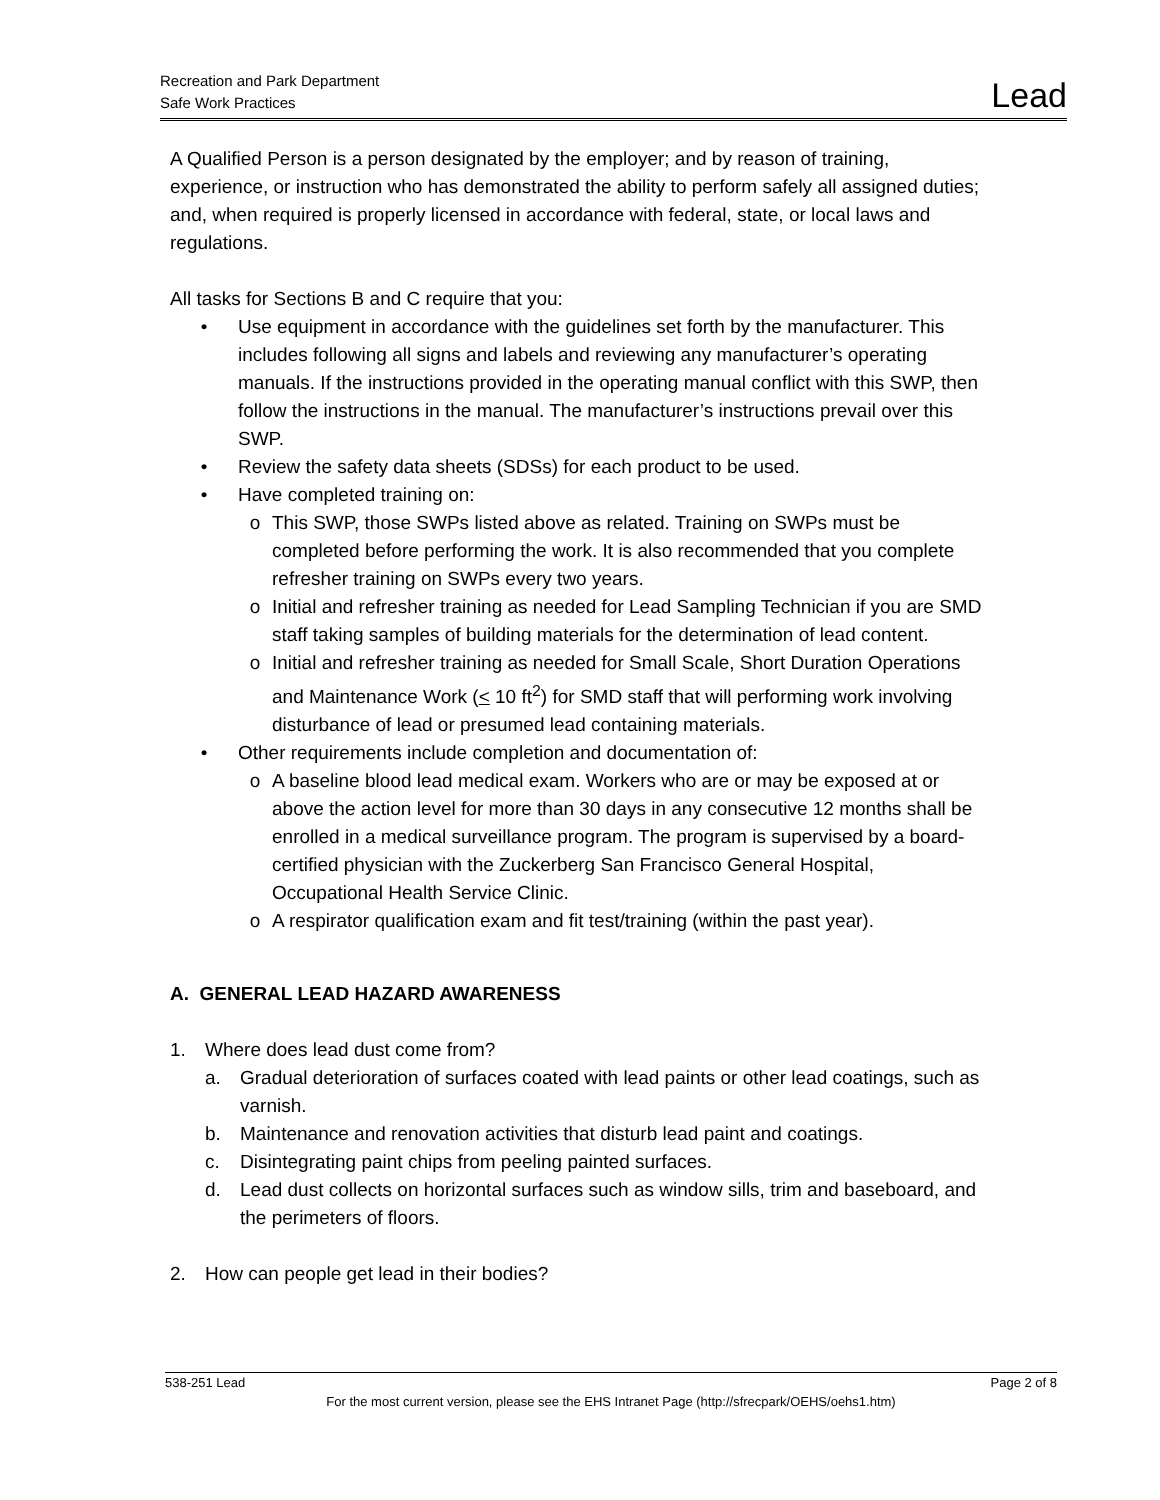Recreation and Park Department
Safe Work Practices
Lead
A Qualified Person is a person designated by the employer; and by reason of training, experience, or instruction who has demonstrated the ability to perform safely all assigned duties; and, when required is properly licensed in accordance with federal, state, or local laws and regulations.
All tasks for Sections B and C require that you:
• Use equipment in accordance with the guidelines set forth by the manufacturer. This includes following all signs and labels and reviewing any manufacturer’s operating manuals. If the instructions provided in the operating manual conflict with this SWP, then follow the instructions in the manual. The manufacturer’s instructions prevail over this SWP.
• Review the safety data sheets (SDSs) for each product to be used.
• Have completed training on:
o This SWP, those SWPs listed above as related. Training on SWPs must be completed before performing the work. It is also recommended that you complete refresher training on SWPs every two years.
o Initial and refresher training as needed for Lead Sampling Technician if you are SMD staff taking samples of building materials for the determination of lead content.
o Initial and refresher training as needed for Small Scale, Short Duration Operations and Maintenance Work (< 10 ft<sup>2</sup>) for SMD staff that will performing work involving disturbance of lead or presumed lead containing materials.
• Other requirements include completion and documentation of:
o A baseline blood lead medical exam. Workers who are or may be exposed at or above the action level for more than 30 days in any consecutive 12 months shall be enrolled in a medical surveillance program. The program is supervised by a board-certified physician with the Zuckerberg San Francisco General Hospital, Occupational Health Service Clinic.
o A respirator qualification exam and fit test/training (within the past year).
A. GENERAL LEAD HAZARD AWARENESS
1. Where does lead dust come from?
a. Gradual deterioration of surfaces coated with lead paints or other lead coatings, such as varnish.
b. Maintenance and renovation activities that disturb lead paint and coatings.
c. Disintegrating paint chips from peeling painted surfaces.
d. Lead dust collects on horizontal surfaces such as window sills, trim and baseboard, and the perimeters of floors.
2. How can people get lead in their bodies?
538-251 Lead Page 2 of 8
For the most current version, please see the EHS Intranet Page (http://sfrecpark/OEHS/oehs1.htm)